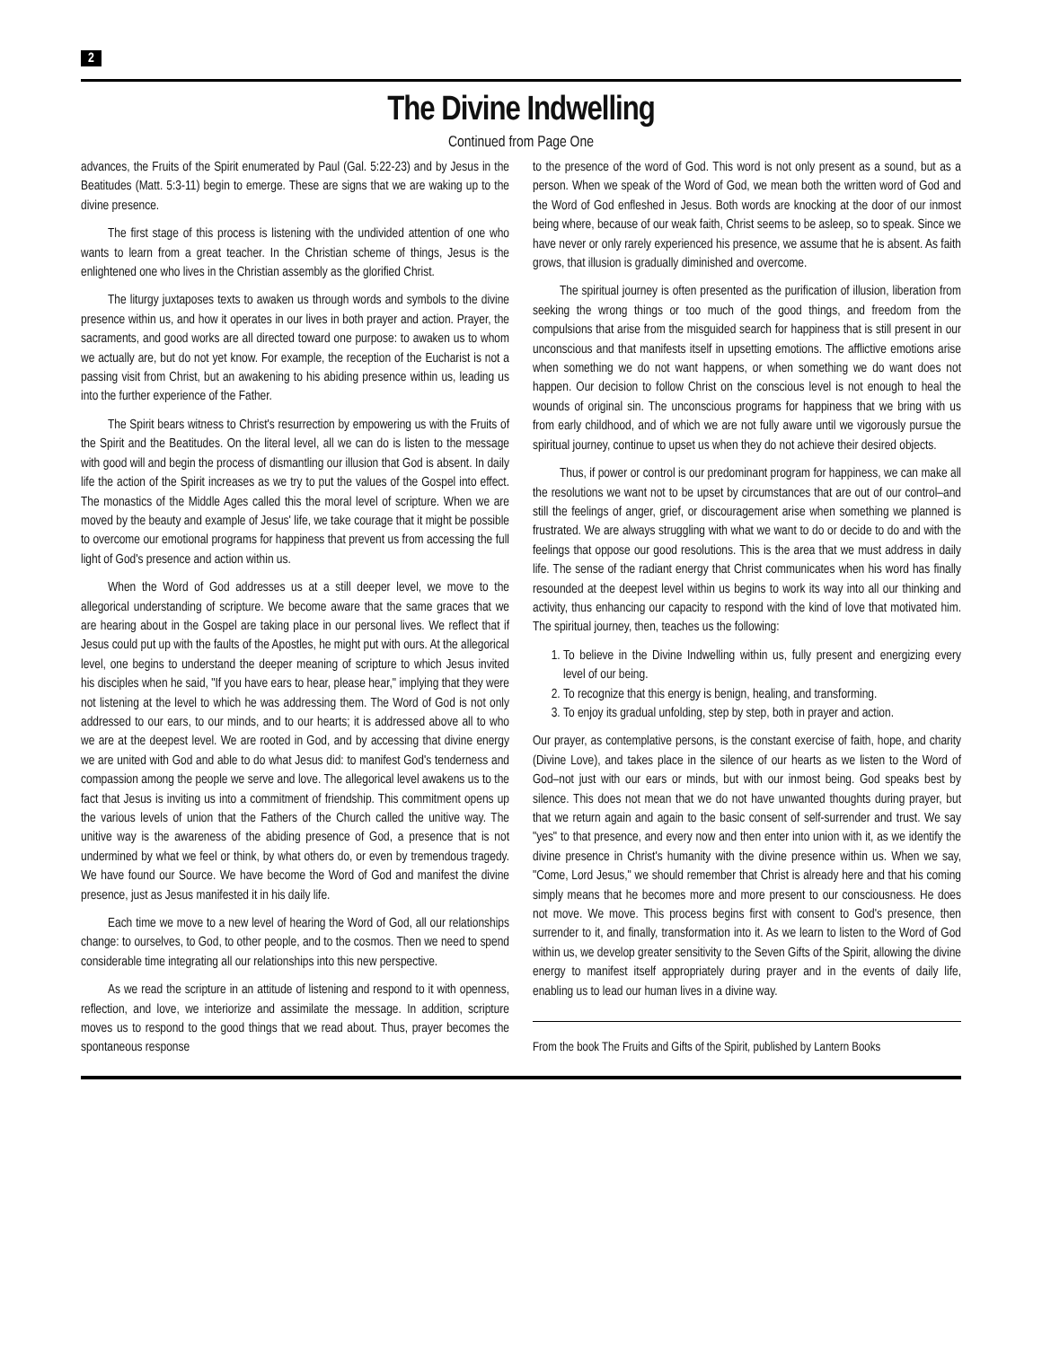2
The Divine Indwelling
Continued from Page One
advances, the Fruits of the Spirit enumerated by Paul (Gal. 5:22-23) and by Jesus in the Beatitudes (Matt. 5:3-11) begin to emerge. These are signs that we are waking up to the divine presence.
The first stage of this process is listening with the undivided attention of one who wants to learn from a great teacher. In the Christian scheme of things, Jesus is the enlightened one who lives in the Christian assembly as the glorified Christ.
The liturgy juxtaposes texts to awaken us through words and symbols to the divine presence within us, and how it operates in our lives in both prayer and action. Prayer, the sacraments, and good works are all directed toward one purpose: to awaken us to whom we actually are, but do not yet know. For example, the reception of the Eucharist is not a passing visit from Christ, but an awakening to his abiding presence within us, leading us into the further experience of the Father.
The Spirit bears witness to Christ's resurrection by empowering us with the Fruits of the Spirit and the Beatitudes. On the literal level, all we can do is listen to the message with good will and begin the process of dismantling our illusion that God is absent. In daily life the action of the Spirit increases as we try to put the values of the Gospel into effect. The monastics of the Middle Ages called this the moral level of scripture. When we are moved by the beauty and example of Jesus' life, we take courage that it might be possible to overcome our emotional programs for happiness that prevent us from accessing the full light of God's presence and action within us.
When the Word of God addresses us at a still deeper level, we move to the allegorical understanding of scripture. We become aware that the same graces that we are hearing about in the Gospel are taking place in our personal lives. We reflect that if Jesus could put up with the faults of the Apostles, he might put with ours. At the allegorical level, one begins to understand the deeper meaning of scripture to which Jesus invited his disciples when he said, "If you have ears to hear, please hear," implying that they were not listening at the level to which he was addressing them. The Word of God is not only addressed to our ears, to our minds, and to our hearts; it is addressed above all to who we are at the deepest level. We are rooted in God, and by accessing that divine energy we are united with God and able to do what Jesus did: to manifest God's tenderness and compassion among the people we serve and love. The allegorical level awakens us to the fact that Jesus is inviting us into a commitment of friendship. This commitment opens up the various levels of union that the Fathers of the Church called the unitive way. The unitive way is the awareness of the abiding presence of God, a presence that is not undermined by what we feel or think, by what others do, or even by tremendous tragedy. We have found our Source. We have become the Word of God and manifest the divine presence, just as Jesus manifested it in his daily life.
Each time we move to a new level of hearing the Word of God, all our relationships change: to ourselves, to God, to other people, and to the cosmos. Then we need to spend considerable time integrating all our relationships into this new perspective.
As we read the scripture in an attitude of listening and respond to it with openness, reflection, and love, we interiorize and assimilate the message. In addition, scripture moves us to respond to the good things that we read about. Thus, prayer becomes the spontaneous response
to the presence of the word of God. This word is not only present as a sound, but as a person. When we speak of the Word of God, we mean both the written word of God and the Word of God enfleshed in Jesus. Both words are knocking at the door of our inmost being where, because of our weak faith, Christ seems to be asleep, so to speak. Since we have never or only rarely experienced his presence, we assume that he is absent. As faith grows, that illusion is gradually diminished and overcome.
The spiritual journey is often presented as the purification of illusion, liberation from seeking the wrong things or too much of the good things, and freedom from the compulsions that arise from the misguided search for happiness that is still present in our unconscious and that manifests itself in upsetting emotions. The afflictive emotions arise when something we do not want happens, or when something we do want does not happen. Our decision to follow Christ on the conscious level is not enough to heal the wounds of original sin. The unconscious programs for happiness that we bring with us from early childhood, and of which we are not fully aware until we vigorously pursue the spiritual journey, continue to upset us when they do not achieve their desired objects.
Thus, if power or control is our predominant program for happiness, we can make all the resolutions we want not to be upset by circumstances that are out of our control–and still the feelings of anger, grief, or discouragement arise when something we planned is frustrated. We are always struggling with what we want to do or decide to do and with the feelings that oppose our good resolutions. This is the area that we must address in daily life. The sense of the radiant energy that Christ communicates when his word has finally resounded at the deepest level within us begins to work its way into all our thinking and activity, thus enhancing our capacity to respond with the kind of love that motivated him. The spiritual journey, then, teaches us the following:
1. To believe in the Divine Indwelling within us, fully present and energizing every level of our being.
2. To recognize that this energy is benign, healing, and transforming.
3. To enjoy its gradual unfolding, step by step, both in prayer and action.
Our prayer, as contemplative persons, is the constant exercise of faith, hope, and charity (Divine Love), and takes place in the silence of our hearts as we listen to the Word of God–not just with our ears or minds, but with our inmost being. God speaks best by silence. This does not mean that we do not have unwanted thoughts during prayer, but that we return again and again to the basic consent of self-surrender and trust. We say "yes" to that presence, and every now and then enter into union with it, as we identify the divine presence in Christ's humanity with the divine presence within us. When we say, "Come, Lord Jesus," we should remember that Christ is already here and that his coming simply means that he becomes more and more present to our consciousness. He does not move. We move. This process begins first with consent to God's presence, then surrender to it, and finally, transformation into it. As we learn to listen to the Word of God within us, we develop greater sensitivity to the Seven Gifts of the Spirit, allowing the divine energy to manifest itself appropriately during prayer and in the events of daily life, enabling us to lead our human lives in a divine way.
From the book The Fruits and Gifts of the Spirit, published by Lantern Books